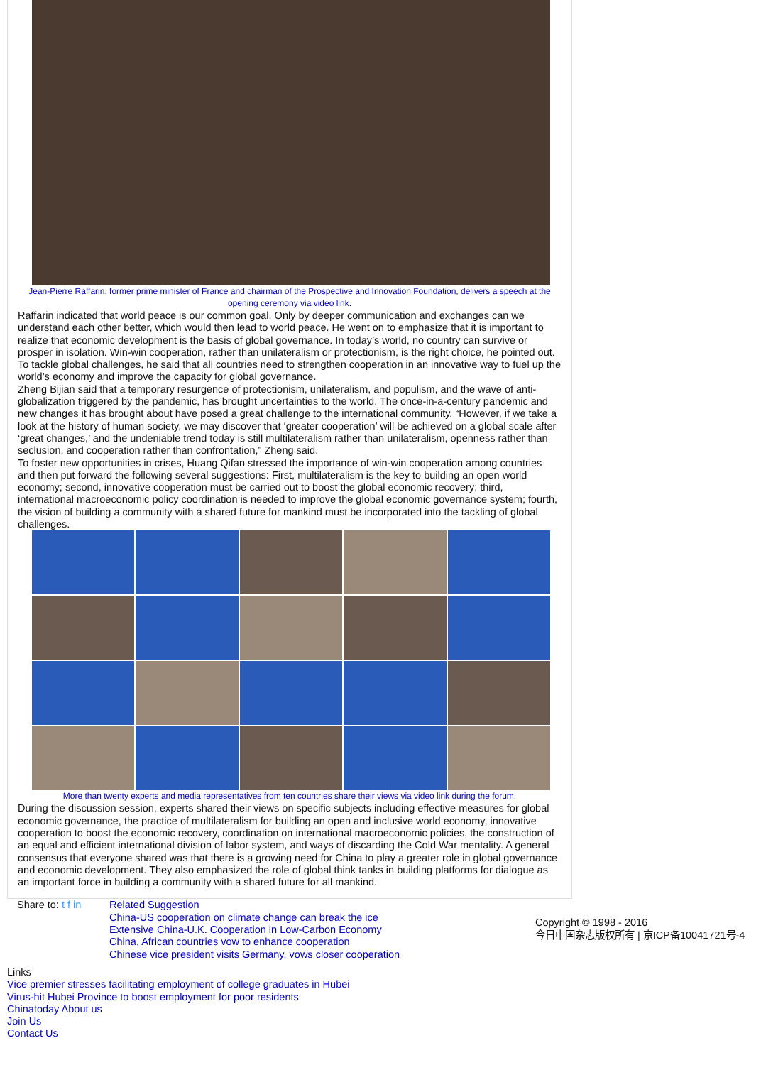Jean-Pierre Raffarin, former prime minister of France and chairman of the Prospective and Innovation Foundation, delivers a speech at the opening ceremony via video link.
Raffarin indicated that world peace is our common goal. Only by deeper communication and exchanges can we understand each other better, which would then lead to world peace. He went on to emphasize that it is important to realize that economic development is the basis of global governance. In today’s world, no country can survive or prosper in isolation. Win-win cooperation, rather than unilateralism or protectionism, is the right choice, he pointed out. To tackle global challenges, he said that all countries need to strengthen cooperation in an innovative way to fuel up the world’s economy and improve the capacity for global governance.
Zheng Bijian said that a temporary resurgence of protectionism, unilateralism, and populism, and the wave of anti-globalization triggered by the pandemic, has brought uncertainties to the world. The once-in-a-century pandemic and new changes it has brought about have posed a great challenge to the international community. “However, if we take a look at the history of human society, we may discover that ‘greater cooperation’ will be achieved on a global scale after ‘great changes,’ and the undeniable trend today is still multilateralism rather than unilateralism, openness rather than seclusion, and cooperation rather than confrontation,” Zheng said.
To foster new opportunities in crises, Huang Qifan stressed the importance of win-win cooperation among countries and then put forward the following several suggestions: First, multilateralism is the key to building an open world economy; second, innovative cooperation must be carried out to boost the global economic recovery; third, international macroeconomic policy coordination is needed to improve the global economic governance system; fourth, the vision of building a community with a shared future for mankind must be incorporated into the tackling of global challenges.
More than twenty experts and media representatives from ten countries share their views via video link during the forum.
During the discussion session, experts shared their views on specific subjects including effective measures for global economic governance, the practice of multilateralism for building an open and inclusive world economy, innovative cooperation to boost the economic recovery, coordination on international macroeconomic policies, the construction of an equal and efficient international division of labor system, and ways of discarding the Cold War mentality. A general consensus that everyone shared was that there is a growing need for China to play a greater role in global governance and economic development. They also emphasized the role of global think tanks in building platforms for dialogue as an important force in building a community with a shared future for all mankind.
Share to: t f in
Related Suggestion
China-US cooperation on climate change can break the ice
Extensive China-U.K. Cooperation in Low-Carbon Economy
China, African countries vow to enhance cooperation
Chinese vice president visits Germany, vows closer cooperation
Copyright © 1998 - 2016
今日中国杂志版权所有 | 京ICP备10041721号-4
Links
Vice premier stresses facilitating employment of college graduates in Hubei
Virus-hit Hubei Province to boost employment for poor residents
Chinatoday About us
Join Us
Contact Us